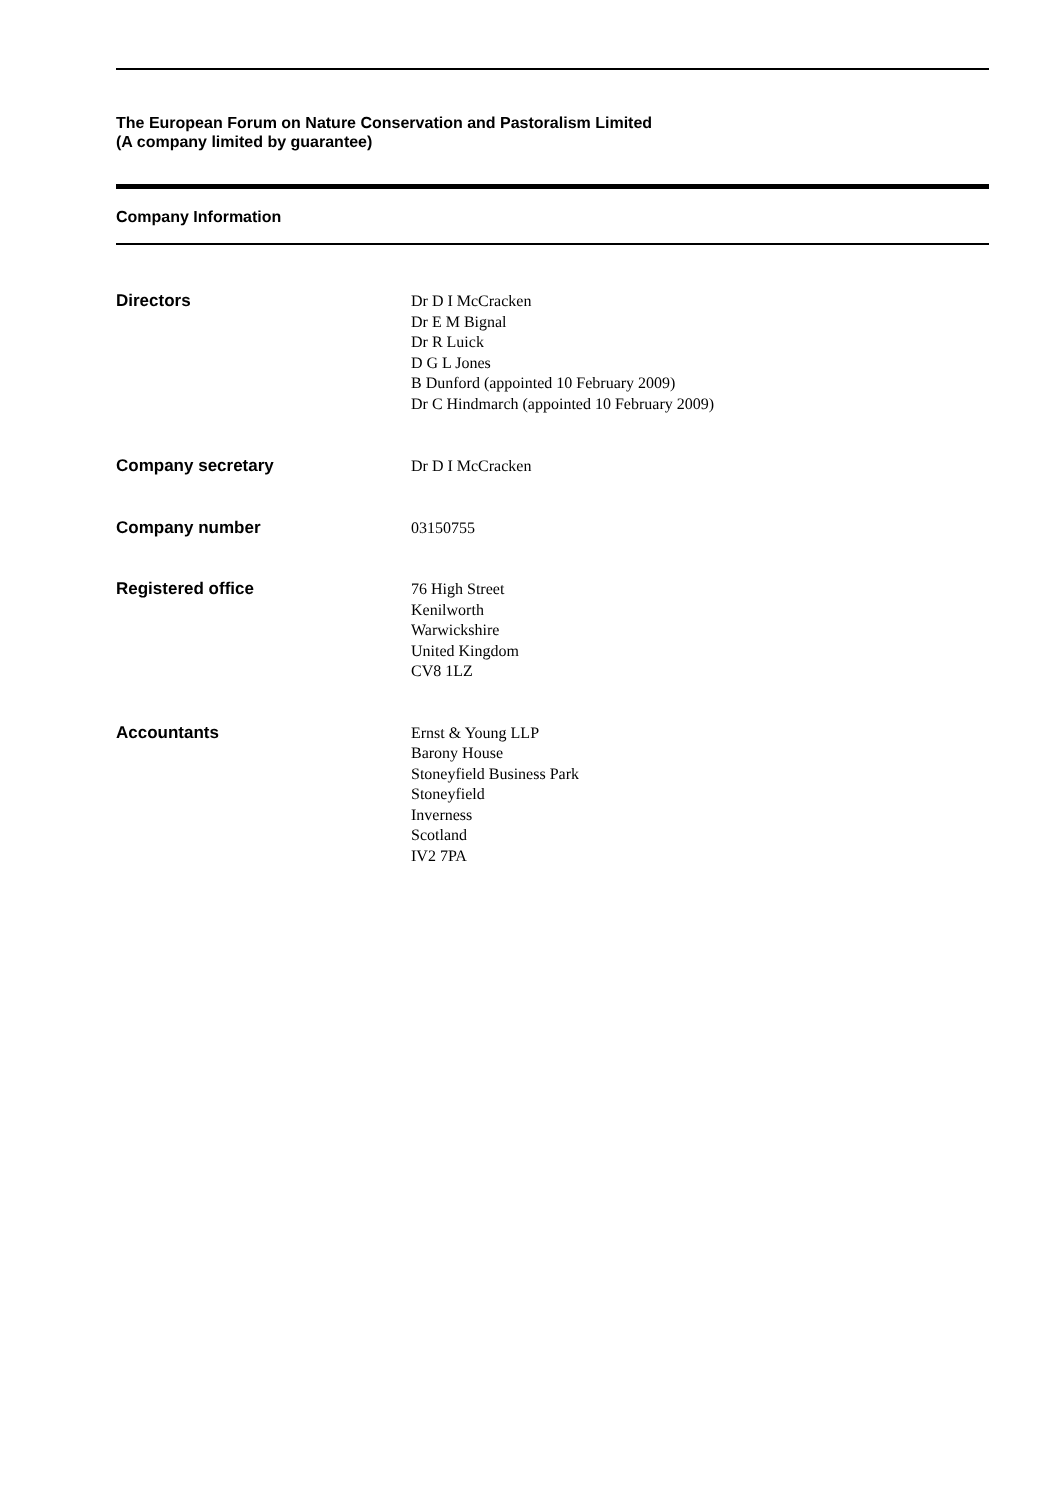The European Forum on Nature Conservation and Pastoralism Limited
(A company limited by guarantee)
Company Information
Directors Dr D I McCracken
Dr E M Bignal
Dr R Luick
D G L Jones
B Dunford (appointed 10 February 2009)
Dr C Hindmarch (appointed 10 February 2009)
Company secretary Dr D I McCracken
Company number 03150755
Registered office 76 High Street
Kenilworth
Warwickshire
United Kingdom
CV8 1LZ
Accountants Ernst & Young LLP
Barony House
Stoneyfield Business Park
Stoneyfield
Inverness
Scotland
IV2 7PA